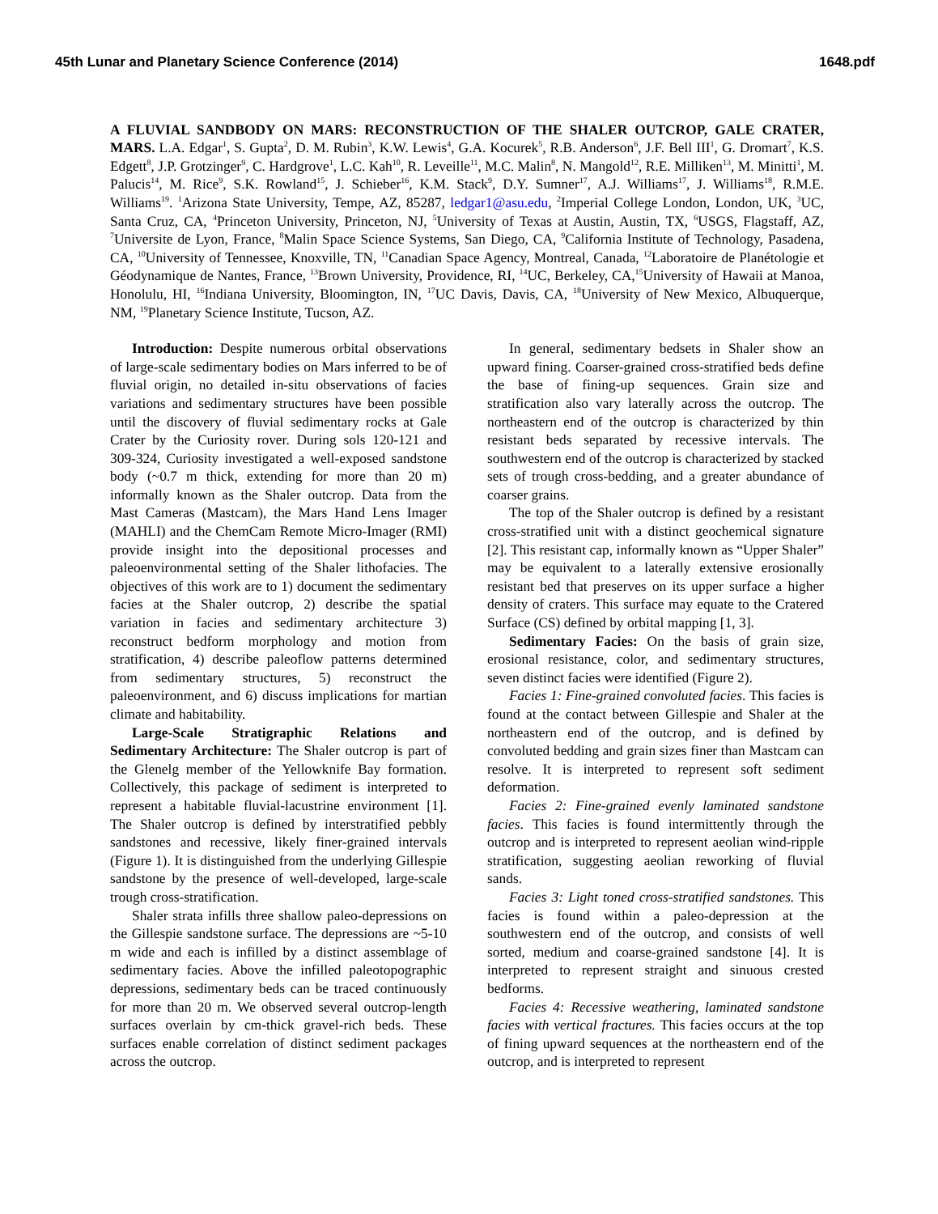45th Lunar and Planetary Science Conference (2014) 1648.pdf
A FLUVIAL SANDBODY ON MARS: RECONSTRUCTION OF THE SHALER OUTCROP, GALE CRATER, MARS. L.A. Edgar<sup>1</sup>, S. Gupta<sup>2</sup>, D. M. Rubin<sup>3</sup>, K.W. Lewis<sup>4</sup>, G.A. Kocurek<sup>5</sup>, R.B. Anderson<sup>6</sup>, J.F. Bell III<sup>1</sup>, G. Dromart<sup>7</sup>, K.S. Edgett<sup>8</sup>, J.P. Grotzinger<sup>9</sup>, C. Hardgrove<sup>1</sup>, L.C. Kah<sup>10</sup>, R. Leveille<sup>11</sup>, M.C. Malin<sup>8</sup>, N. Mangold<sup>12</sup>, R.E. Milliken<sup>13</sup>, M. Minitti<sup>1</sup>, M. Palucis<sup>14</sup>, M. Rice<sup>9</sup>, S.K. Rowland<sup>15</sup>, J. Schieber<sup>16</sup>, K.M. Stack<sup>9</sup>, D.Y. Sumner<sup>17</sup>, A.J. Williams<sup>17</sup>, J. Williams<sup>18</sup>, R.M.E. Williams<sup>19</sup>. <sup>1</sup>Arizona State University, Tempe, AZ, 85287, ledgar1@asu.edu, <sup>2</sup>Imperial College London, London, UK, <sup>3</sup>UC, Santa Cruz, CA, <sup>4</sup>Princeton University, Princeton, NJ, <sup>5</sup>University of Texas at Austin, Austin, TX, <sup>6</sup>USGS, Flagstaff, AZ, <sup>7</sup>Universite de Lyon, France, <sup>8</sup>Malin Space Science Systems, San Diego, CA, <sup>9</sup>California Institute of Technology, Pasadena, CA, <sup>10</sup>University of Tennessee, Knoxville, TN, <sup>11</sup>Canadian Space Agency, Montreal, Canada, <sup>12</sup>Laboratoire de Planétologie et Géodynamique de Nantes, France, <sup>13</sup>Brown University, Providence, RI, <sup>14</sup>UC, Berkeley, CA,<sup>15</sup>University of Hawaii at Manoa, Honolulu, HI, <sup>16</sup>Indiana University, Bloomington, IN, <sup>17</sup>UC Davis, Davis, CA, <sup>18</sup>University of New Mexico, Albuquerque, NM, <sup>19</sup>Planetary Science Institute, Tucson, AZ.
Introduction: Despite numerous orbital observations of large-scale sedimentary bodies on Mars inferred to be of fluvial origin, no detailed in-situ observations of facies variations and sedimentary structures have been possible until the discovery of fluvial sedimentary rocks at Gale Crater by the Curiosity rover. During sols 120-121 and 309-324, Curiosity investigated a well-exposed sandstone body (~0.7 m thick, extending for more than 20 m) informally known as the Shaler outcrop. Data from the Mast Cameras (Mastcam), the Mars Hand Lens Imager (MAHLI) and the ChemCam Remote Micro-Imager (RMI) provide insight into the depositional processes and paleoenvironmental setting of the Shaler lithofacies. The objectives of this work are to 1) document the sedimentary facies at the Shaler outcrop, 2) describe the spatial variation in facies and sedimentary architecture 3) reconstruct bedform morphology and motion from stratification, 4) describe paleoflow patterns determined from sedimentary structures, 5) reconstruct the paleoenvironment, and 6) discuss implications for martian climate and habitability.
Large-Scale Stratigraphic Relations and Sedimentary Architecture: The Shaler outcrop is part of the Glenelg member of the Yellowknife Bay formation. Collectively, this package of sediment is interpreted to represent a habitable fluvial-lacustrine environment [1]. The Shaler outcrop is defined by interstratified pebbly sandstones and recessive, likely finer-grained intervals (Figure 1). It is distinguished from the underlying Gillespie sandstone by the presence of well-developed, large-scale trough cross-stratification.
Shaler strata infills three shallow paleo-depressions on the Gillespie sandstone surface. The depressions are ~5-10 m wide and each is infilled by a distinct assemblage of sedimentary facies. Above the infilled paleotopographic depressions, sedimentary beds can be traced continuously for more than 20 m. We observed several outcrop-length surfaces overlain by cm-thick gravel-rich beds. These surfaces enable correlation of distinct sediment packages across the outcrop.
In general, sedimentary bedsets in Shaler show an upward fining. Coarser-grained cross-stratified beds define the base of fining-up sequences. Grain size and stratification also vary laterally across the outcrop. The northeastern end of the outcrop is characterized by thin resistant beds separated by recessive intervals. The southwestern end of the outcrop is characterized by stacked sets of trough cross-bedding, and a greater abundance of coarser grains.
The top of the Shaler outcrop is defined by a resistant cross-stratified unit with a distinct geochemical signature [2]. This resistant cap, informally known as “Upper Shaler” may be equivalent to a laterally extensive erosionally resistant bed that preserves on its upper surface a higher density of craters. This surface may equate to the Cratered Surface (CS) defined by orbital mapping [1, 3].
Sedimentary Facies: On the basis of grain size, erosional resistance, color, and sedimentary structures, seven distinct facies were identified (Figure 2).
Facies 1: Fine-grained convoluted facies. This facies is found at the contact between Gillespie and Shaler at the northeastern end of the outcrop, and is defined by convoluted bedding and grain sizes finer than Mastcam can resolve. It is interpreted to represent soft sediment deformation.
Facies 2: Fine-grained evenly laminated sandstone facies. This facies is found intermittently through the outcrop and is interpreted to represent aeolian wind-ripple stratification, suggesting aeolian reworking of fluvial sands.
Facies 3: Light toned cross-stratified sandstones. This facies is found within a paleo-depression at the southwestern end of the outcrop, and consists of well sorted, medium and coarse-grained sandstone [4]. It is interpreted to represent straight and sinuous crested bedforms.
Facies 4: Recessive weathering, laminated sandstone facies with vertical fractures. This facies occurs at the top of fining upward sequences at the northeastern end of the outcrop, and is interpreted to represent